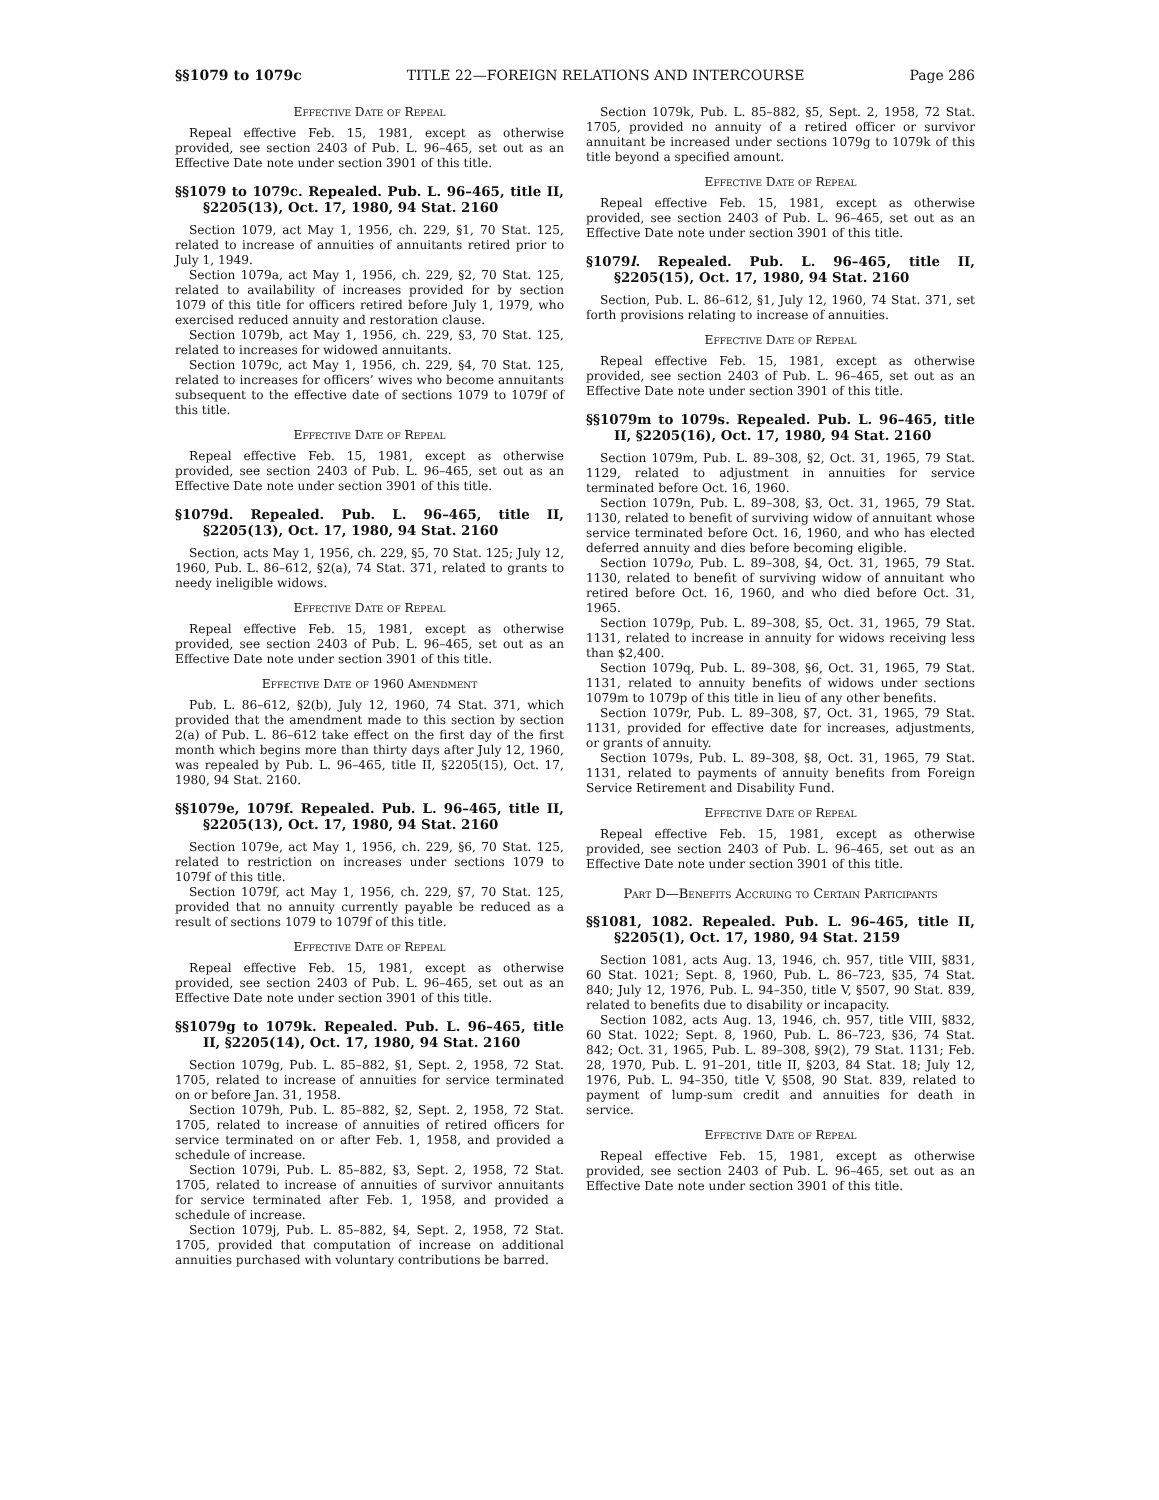§§1079 to 1079c TITLE 22—FOREIGN RELATIONS AND INTERCOURSE Page 286
Effective Date of Repeal
Repeal effective Feb. 15, 1981, except as otherwise provided, see section 2403 of Pub. L. 96–465, set out as an Effective Date note under section 3901 of this title.
§§1079 to 1079c. Repealed. Pub. L. 96–465, title II, §2205(13), Oct. 17, 1980, 94 Stat. 2160
Section 1079, act May 1, 1956, ch. 229, §1, 70 Stat. 125, related to increase of annuities of annuitants retired prior to July 1, 1949.
Section 1079a, act May 1, 1956, ch. 229, §2, 70 Stat. 125, related to availability of increases provided for by section 1079 of this title for officers retired before July 1, 1979, who exercised reduced annuity and restoration clause.
Section 1079b, act May 1, 1956, ch. 229, §3, 70 Stat. 125, related to increases for widowed annuitants.
Section 1079c, act May 1, 1956, ch. 229, §4, 70 Stat. 125, related to increases for officers’ wives who become annuitants subsequent to the effective date of sections 1079 to 1079f of this title.
Effective Date of Repeal
Repeal effective Feb. 15, 1981, except as otherwise provided, see section 2403 of Pub. L. 96–465, set out as an Effective Date note under section 3901 of this title.
§1079d. Repealed. Pub. L. 96–465, title II, §2205(13), Oct. 17, 1980, 94 Stat. 2160
Section, acts May 1, 1956, ch. 229, §5, 70 Stat. 125; July 12, 1960, Pub. L. 86–612, §2(a), 74 Stat. 371, related to grants to needy ineligible widows.
Effective Date of Repeal
Repeal effective Feb. 15, 1981, except as otherwise provided, see section 2403 of Pub. L. 96–465, set out as an Effective Date note under section 3901 of this title.
Effective Date of 1960 Amendment
Pub. L. 86–612, §2(b), July 12, 1960, 74 Stat. 371, which provided that the amendment made to this section by section 2(a) of Pub. L. 86–612 take effect on the first day of the first month which begins more than thirty days after July 12, 1960, was repealed by Pub. L. 96–465, title II, §2205(15), Oct. 17, 1980, 94 Stat. 2160.
§§1079e, 1079f. Repealed. Pub. L. 96–465, title II, §2205(13), Oct. 17, 1980, 94 Stat. 2160
Section 1079e, act May 1, 1956, ch. 229, §6, 70 Stat. 125, related to restriction on increases under sections 1079 to 1079f of this title.
Section 1079f, act May 1, 1956, ch. 229, §7, 70 Stat. 125, provided that no annuity currently payable be reduced as a result of sections 1079 to 1079f of this title.
Effective Date of Repeal
Repeal effective Feb. 15, 1981, except as otherwise provided, see section 2403 of Pub. L. 96–465, set out as an Effective Date note under section 3901 of this title.
§§1079g to 1079k. Repealed. Pub. L. 96–465, title II, §2205(14), Oct. 17, 1980, 94 Stat. 2160
Section 1079g, Pub. L. 85–882, §1, Sept. 2, 1958, 72 Stat. 1705, related to increase of annuities for service terminated on or before Jan. 31, 1958.
Section 1079h, Pub. L. 85–882, §2, Sept. 2, 1958, 72 Stat. 1705, related to increase of annuities of retired officers for service terminated on or after Feb. 1, 1958, and provided a schedule of increase.
Section 1079i, Pub. L. 85–882, §3, Sept. 2, 1958, 72 Stat. 1705, related to increase of annuities of survivor annuitants for service terminated after Feb. 1, 1958, and provided a schedule of increase.
Section 1079j, Pub. L. 85–882, §4, Sept. 2, 1958, 72 Stat. 1705, provided that computation of increase on additional annuities purchased with voluntary contributions be barred.
Section 1079k, Pub. L. 85–882, §5, Sept. 2, 1958, 72 Stat. 1705, provided no annuity of a retired officer or survivor annuitant be increased under sections 1079g to 1079k of this title beyond a specified amount.
Effective Date of Repeal
Repeal effective Feb. 15, 1981, except as otherwise provided, see section 2403 of Pub. L. 96–465, set out as an Effective Date note under section 3901 of this title.
§1079l. Repealed. Pub. L. 96–465, title II, §2205(15), Oct. 17, 1980, 94 Stat. 2160
Section, Pub. L. 86–612, §1, July 12, 1960, 74 Stat. 371, set forth provisions relating to increase of annuities.
Effective Date of Repeal
Repeal effective Feb. 15, 1981, except as otherwise provided, see section 2403 of Pub. L. 96–465, set out as an Effective Date note under section 3901 of this title.
§§1079m to 1079s. Repealed. Pub. L. 96–465, title II, §2205(16), Oct. 17, 1980, 94 Stat. 2160
Section 1079m, Pub. L. 89–308, §2, Oct. 31, 1965, 79 Stat. 1129, related to adjustment in annuities for service terminated before Oct. 16, 1960.
Section 1079n, Pub. L. 89–308, §3, Oct. 31, 1965, 79 Stat. 1130, related to benefit of surviving widow of annuitant whose service terminated before Oct. 16, 1960, and who has elected deferred annuity and dies before becoming eligible.
Section 1079o, Pub. L. 89–308, §4, Oct. 31, 1965, 79 Stat. 1130, related to benefit of surviving widow of annuitant who retired before Oct. 16, 1960, and who died before Oct. 31, 1965.
Section 1079p, Pub. L. 89–308, §5, Oct. 31, 1965, 79 Stat. 1131, related to increase in annuity for widows receiving less than $2,400.
Section 1079q, Pub. L. 89–308, §6, Oct. 31, 1965, 79 Stat. 1131, related to annuity benefits of widows under sections 1079m to 1079p of this title in lieu of any other benefits.
Section 1079r, Pub. L. 89–308, §7, Oct. 31, 1965, 79 Stat. 1131, provided for effective date for increases, adjustments, or grants of annuity.
Section 1079s, Pub. L. 89–308, §8, Oct. 31, 1965, 79 Stat. 1131, related to payments of annuity benefits from Foreign Service Retirement and Disability Fund.
Effective Date of Repeal
Repeal effective Feb. 15, 1981, except as otherwise provided, see section 2403 of Pub. L. 96–465, set out as an Effective Date note under section 3901 of this title.
Part D—Benefits Accruing to Certain Participants
§§1081, 1082. Repealed. Pub. L. 96–465, title II, §2205(1), Oct. 17, 1980, 94 Stat. 2159
Section 1081, acts Aug. 13, 1946, ch. 957, title VIII, §831, 60 Stat. 1021; Sept. 8, 1960, Pub. L. 86–723, §35, 74 Stat. 840; July 12, 1976, Pub. L. 94–350, title V, §507, 90 Stat. 839, related to benefits due to disability or incapacity.
Section 1082, acts Aug. 13, 1946, ch. 957, title VIII, §832, 60 Stat. 1022; Sept. 8, 1960, Pub. L. 86–723, §36, 74 Stat. 842; Oct. 31, 1965, Pub. L. 89–308, §9(2), 79 Stat. 1131; Feb. 28, 1970, Pub. L. 91–201, title II, §203, 84 Stat. 18; July 12, 1976, Pub. L. 94–350, title V, §508, 90 Stat. 839, related to payment of lump-sum credit and annuities for death in service.
Effective Date of Repeal
Repeal effective Feb. 15, 1981, except as otherwise provided, see section 2403 of Pub. L. 96–465, set out as an Effective Date note under section 3901 of this title.